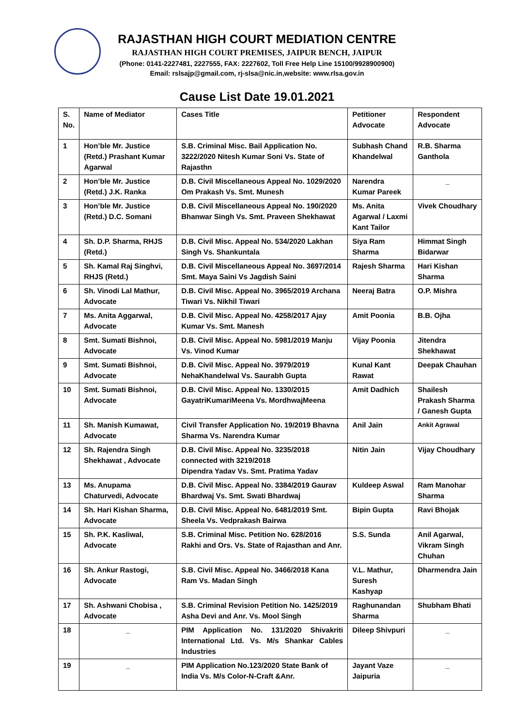RAJASTHAN HIGH COURT MEDIATION CENTRE
RAJASTHAN HIGH COURT PREMISES, JAIPUR BENCH, JAIPUR
(Phone: 0141-2227481, 2227555, FAX: 2227602, Toll Free Help Line 15100/9928900900)
Email: rslsajp@gmail.com, rj-slsa@nic.in,website: www.rlsa.gov.in
Cause List Date 19.01.2021
| S. No. | Name of Mediator | Cases Title | Petitioner Advocate | Respondent Advocate |
| 1 | Hon’ble Mr. Justice (Retd.) Prashant Kumar Agarwal | S.B. Criminal Misc. Bail Application No. 3222/2020 Nitesh Kumar Soni Vs. State of Rajasthn | Subhash Chand Khandelwal | R.B. Sharma Ganthola |
| 2 | Hon’ble Mr. Justice (Retd.) J.K. Ranka | D.B. Civil Miscellaneous Appeal No. 1029/2020 Om Prakash Vs. Smt. Munesh | Narendra Kumar Pareek | _ |
| 3 | Hon’ble Mr. Justice (Retd.) D.C. Somani | D.B. Civil Miscellaneous Appeal No. 190/2020 Bhanwar Singh Vs. Smt. Praveen Shekhawat | Ms. Anita Agarwal / Laxmi Kant Tailor | Vivek Choudhary |
| 4 | Sh. D.P. Sharma, RHJS (Retd.) | D.B. Civil Misc. Appeal No. 534/2020 Lakhan Singh Vs. Shankuntala | Siya Ram Sharma | Himmat Singh Bidarwar |
| 5 | Sh. Kamal Raj Singhvi, RHJS (Retd.) | D.B. Civil Miscellaneous Appeal No. 3697/2014 Smt. Maya Saini Vs Jagdish Saini | Rajesh Sharma | Hari Kishan Sharma |
| 6 | Sh. Vinodi Lal Mathur, Advocate | D.B. Civil Misc. Appeal No. 3965/2019 Archana Tiwari Vs. Nikhil Tiwari | Neeraj Batra | O.P. Mishra |
| 7 | Ms. Anita Aggarwal, Advocate | D.B. Civil Misc. Appeal No. 4258/2017 Ajay Kumar Vs. Smt. Manesh | Amit Poonia | B.B. Ojha |
| 8 | Smt. Sumati Bishnoi, Advocate | D.B. Civil Misc. Appeal No. 5981/2019 Manju Vs. Vinod Kumar | Vijay Poonia | Jitendra Shekhawat |
| 9 | Smt. Sumati Bishnoi, Advocate | D.B. Civil Misc. Appeal No. 3979/2019 NehaKhandelwal Vs. Saurabh Gupta | Kunal Kant Rawat | Deepak Chauhan |
| 10 | Smt. Sumati Bishnoi, Advocate | D.B. Civil Misc. Appeal No. 1330/2015 GayatriKumariMeena Vs. MordhwajMeena | Amit Dadhich | Shailesh Prakash Sharma / Ganesh Gupta |
| 11 | Sh. Manish Kumawat, Advocate | Civil Transfer Application No. 19/2019 Bhavna Sharma Vs. Narendra Kumar | Anil Jain | Ankit Agrawal |
| 12 | Sh. Rajendra Singh Shekhawat , Advocate | D.B. Civil Misc. Appeal No. 3235/2018 connected with 3219/2018 Dipendra Yadav Vs. Smt. Pratima Yadav | Nitin Jain | Vijay Choudhary |
| 13 | Ms. Anupama Chaturvedi, Advocate | D.B. Civil Misc. Appeal No. 3384/2019 Gaurav Bhardwaj Vs. Smt. Swati Bhardwaj | Kuldeep Aswal | Ram Manohar Sharma |
| 14 | Sh. Hari Kishan Sharma, Advocate | D.B. Civil Misc. Appeal No. 6481/2019 Smt. Sheela Vs. Vedprakash Bairwa | Bipin Gupta | Ravi Bhojak |
| 15 | Sh. P.K. Kasliwal, Advocate | S.B. Criminal Misc. Petition No. 628/2016 Rakhi and Ors. Vs. State of Rajasthan and Anr. | S.S. Sunda | Anil Agarwal, Vikram Singh Chuhan |
| 16 | Sh. Ankur Rastogi, Advocate | S.B. Civil Misc. Appeal No. 3466/2018 Kana Ram Vs. Madan Singh | V.L. Mathur, Suresh Kashyap | Dharmendra Jain |
| 17 | Sh. Ashwani Chobisa , Advocate | S.B. Criminal Revision Petition No. 1425/2019 Asha Devi and Anr. Vs. Mool Singh | Raghunandan Sharma | Shubham Bhati |
| 18 | _ | PIM Application No. 131/2020 Shivakriti International Ltd. Vs. M/s Shankar Cables Industries | Dileep Shivpuri | _ |
| 19 | _ | PIM Application No.123/2020 State Bank of India Vs. M/s Color-N-Craft &Anr. | Jayant Vaze Jaipuria | _ |